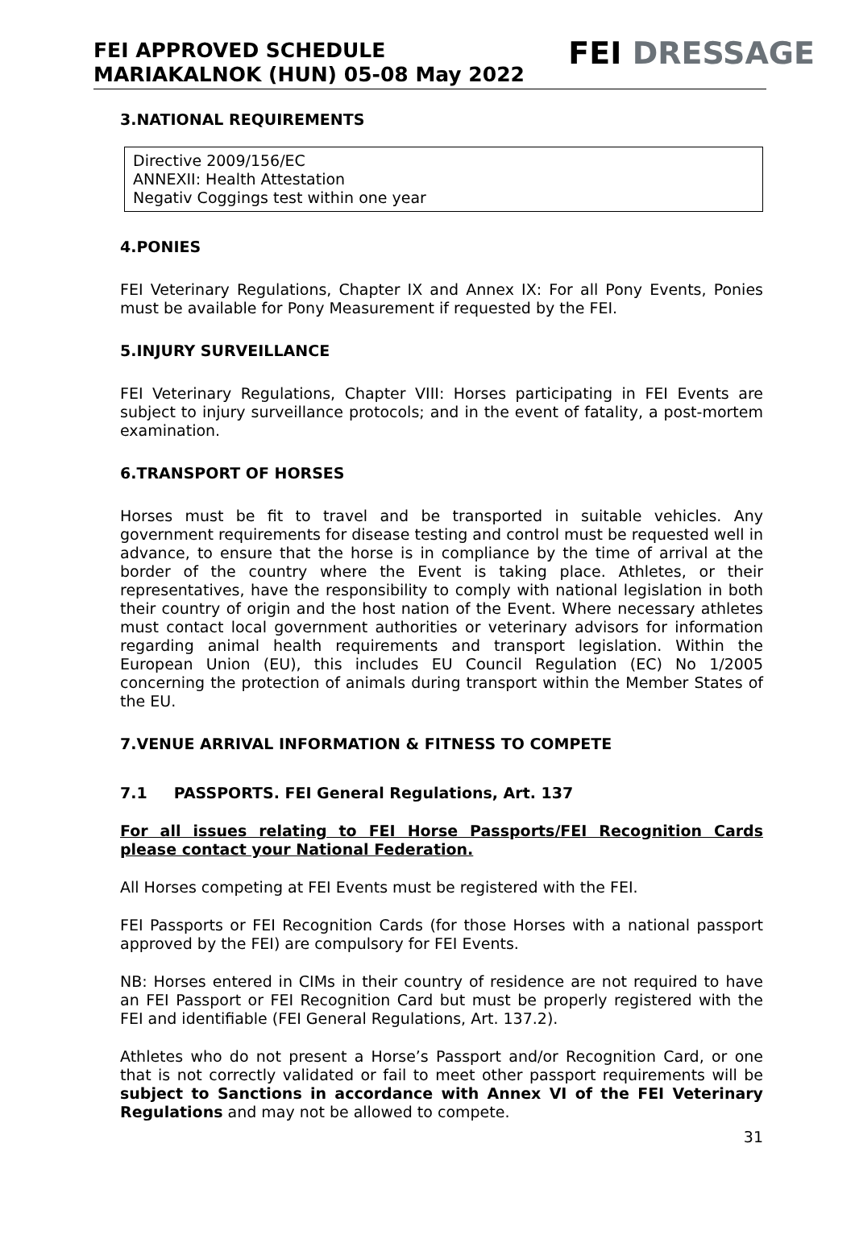FEI APPROVED SCHEDULE
MARIAKALNOK (HUN) 05-08 May 2022
FEI DRESSAGE
3.NATIONAL REQUIREMENTS
Directive 2009/156/EC
ANNEXII: Health Attestation
Negativ Coggings test within one year
4.PONIES
FEI Veterinary Regulations, Chapter IX and Annex IX: For all Pony Events, Ponies must be available for Pony Measurement if requested by the FEI.
5.INJURY SURVEILLANCE
FEI Veterinary Regulations, Chapter VIII: Horses participating in FEI Events are subject to injury surveillance protocols; and in the event of fatality, a post-mortem examination.
6.TRANSPORT OF HORSES
Horses must be fit to travel and be transported in suitable vehicles. Any government requirements for disease testing and control must be requested well in advance, to ensure that the horse is in compliance by the time of arrival at the border of the country where the Event is taking place. Athletes, or their representatives, have the responsibility to comply with national legislation in both their country of origin and the host nation of the Event. Where necessary athletes must contact local government authorities or veterinary advisors for information regarding animal health requirements and transport legislation. Within the European Union (EU), this includes EU Council Regulation (EC) No 1/2005 concerning the protection of animals during transport within the Member States of the EU.
7.VENUE ARRIVAL INFORMATION & FITNESS TO COMPETE
7.1 PASSPORTS. FEI General Regulations, Art. 137
For all issues relating to FEI Horse Passports/FEI Recognition Cards please contact your National Federation.
All Horses competing at FEI Events must be registered with the FEI.
FEI Passports or FEI Recognition Cards (for those Horses with a national passport approved by the FEI) are compulsory for FEI Events.
NB: Horses entered in CIMs in their country of residence are not required to have an FEI Passport or FEI Recognition Card but must be properly registered with the FEI and identifiable (FEI General Regulations, Art. 137.2).
Athletes who do not present a Horse’s Passport and/or Recognition Card, or one that is not correctly validated or fail to meet other passport requirements will be subject to Sanctions in accordance with Annex VI of the FEI Veterinary Regulations and may not be allowed to compete.
31